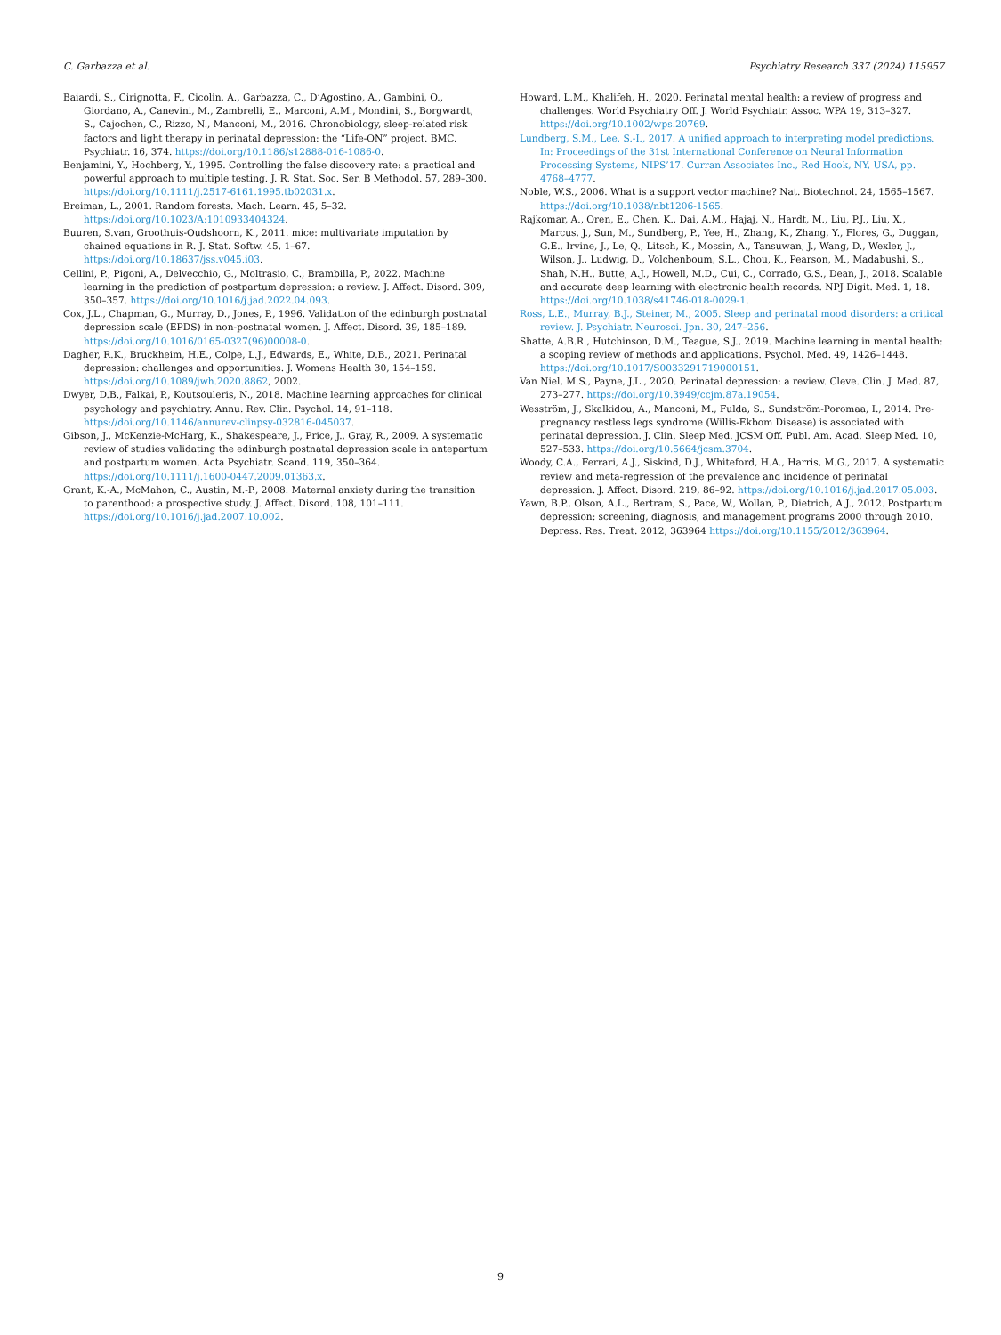C. Garbazza et al. Psychiatry Research 337 (2024) 115957
Baiardi, S., Cirignotta, F., Cicolin, A., Garbazza, C., D’Agostino, A., Gambini, O., Giordano, A., Canevini, M., Zambrelli, E., Marconi, A.M., Mondini, S., Borgwardt, S., Cajochen, C., Rizzo, N., Manconi, M., 2016. Chronobiology, sleep-related risk factors and light therapy in perinatal depression: the “Life-ON” project. BMC. Psychiatr. 16, 374. https://doi.org/10.1186/s12888-016-1086-0.
Benjamini, Y., Hochberg, Y., 1995. Controlling the false discovery rate: a practical and powerful approach to multiple testing. J. R. Stat. Soc. Ser. B Methodol. 57, 289–300. https://doi.org/10.1111/j.2517-6161.1995.tb02031.x.
Breiman, L., 2001. Random forests. Mach. Learn. 45, 5–32. https://doi.org/10.1023/A:1010933404324.
Buuren, S.van, Groothuis-Oudshoorn, K., 2011. mice: multivariate imputation by chained equations in R. J. Stat. Softw. 45, 1–67. https://doi.org/10.18637/jss.v045.i03.
Cellini, P., Pigoni, A., Delvecchio, G., Moltrasio, C., Brambilla, P., 2022. Machine learning in the prediction of postpartum depression: a review. J. Affect. Disord. 309, 350–357. https://doi.org/10.1016/j.jad.2022.04.093.
Cox, J.L., Chapman, G., Murray, D., Jones, P., 1996. Validation of the edinburgh postnatal depression scale (EPDS) in non-postnatal women. J. Affect. Disord. 39, 185–189. https://doi.org/10.1016/0165-0327(96)00008-0.
Dagher, R.K., Bruckheim, H.E., Colpe, L.J., Edwards, E., White, D.B., 2021. Perinatal depression: challenges and opportunities. J. Womens Health 30, 154–159. https://doi.org/10.1089/jwh.2020.8862, 2002.
Dwyer, D.B., Falkai, P., Koutsouleris, N., 2018. Machine learning approaches for clinical psychology and psychiatry. Annu. Rev. Clin. Psychol. 14, 91–118. https://doi.org/10.1146/annurev-clinpsy-032816-045037.
Gibson, J., McKenzie-McHarg, K., Shakespeare, J., Price, J., Gray, R., 2009. A systematic review of studies validating the edinburgh postnatal depression scale in antepartum and postpartum women. Acta Psychiatr. Scand. 119, 350–364. https://doi.org/10.1111/j.1600-0447.2009.01363.x.
Grant, K.-A., McMahon, C., Austin, M.-P., 2008. Maternal anxiety during the transition to parenthood: a prospective study. J. Affect. Disord. 108, 101–111. https://doi.org/10.1016/j.jad.2007.10.002.
Howard, L.M., Khalifeh, H., 2020. Perinatal mental health: a review of progress and challenges. World Psychiatry Off. J. World Psychiatr. Assoc. WPA 19, 313–327. https://doi.org/10.1002/wps.20769.
Lundberg, S.M., Lee, S.-I., 2017. A unified approach to interpreting model predictions. In: Proceedings of the 31st International Conference on Neural Information Processing Systems, NIPS’17. Curran Associates Inc., Red Hook, NY, USA, pp. 4768–4777.
Noble, W.S., 2006. What is a support vector machine? Nat. Biotechnol. 24, 1565–1567. https://doi.org/10.1038/nbt1206-1565.
Rajkomar, A., Oren, E., Chen, K., Dai, A.M., Hajaj, N., Hardt, M., Liu, P.J., Liu, X., Marcus, J., Sun, M., Sundberg, P., Yee, H., Zhang, K., Zhang, Y., Flores, G., Duggan, G.E., Irvine, J., Le, Q., Litsch, K., Mossin, A., Tansuwan, J., Wang, D., Wexler, J., Wilson, J., Ludwig, D., Volchenboum, S.L., Chou, K., Pearson, M., Madabushi, S., Shah, N.H., Butte, A.J., Howell, M.D., Cui, C., Corrado, G.S., Dean, J., 2018. Scalable and accurate deep learning with electronic health records. NPJ Digit. Med. 1, 18. https://doi.org/10.1038/s41746-018-0029-1.
Ross, L.E., Murray, B.J., Steiner, M., 2005. Sleep and perinatal mood disorders: a critical review. J. Psychiatr. Neurosci. Jpn. 30, 247–256.
Shatte, A.B.R., Hutchinson, D.M., Teague, S.J., 2019. Machine learning in mental health: a scoping review of methods and applications. Psychol. Med. 49, 1426–1448. https://doi.org/10.1017/S0033291719000151.
Van Niel, M.S., Payne, J.L., 2020. Perinatal depression: a review. Cleve. Clin. J. Med. 87, 273–277. https://doi.org/10.3949/ccjm.87a.19054.
Wesström, J., Skalkidou, A., Manconi, M., Fulda, S., Sundström-Poromaa, I., 2014. Pre-pregnancy restless legs syndrome (Willis-Ekbom Disease) is associated with perinatal depression. J. Clin. Sleep Med. JCSM Off. Publ. Am. Acad. Sleep Med. 10, 527–533. https://doi.org/10.5664/jcsm.3704.
Woody, C.A., Ferrari, A.J., Siskind, D.J., Whiteford, H.A., Harris, M.G., 2017. A systematic review and meta-regression of the prevalence and incidence of perinatal depression. J. Affect. Disord. 219, 86–92. https://doi.org/10.1016/j.jad.2017.05.003.
Yawn, B.P., Olson, A.L., Bertram, S., Pace, W., Wollan, P., Dietrich, A.J., 2012. Postpartum depression: screening, diagnosis, and management programs 2000 through 2010. Depress. Res. Treat. 2012, 363964 https://doi.org/10.1155/2012/363964.
9